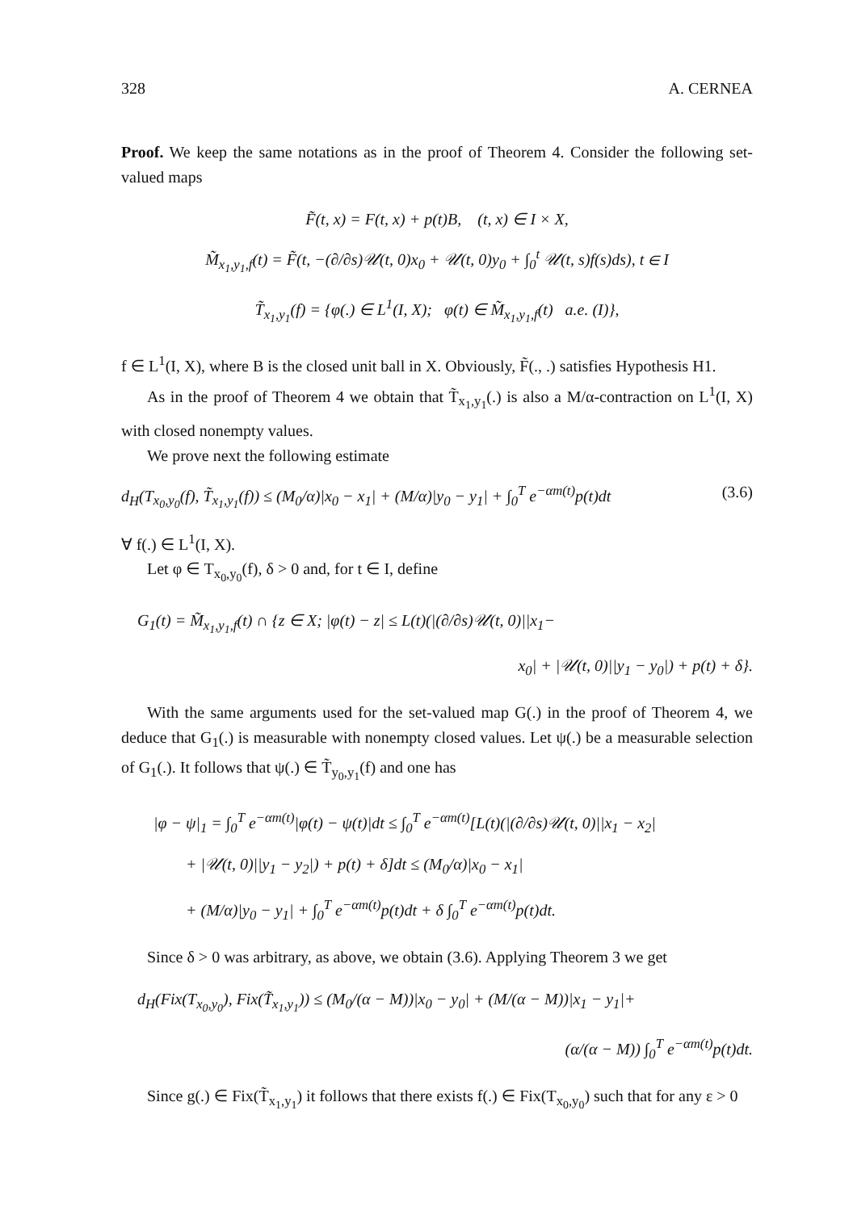328 A. CERNEA
Proof. We keep the same notations as in the proof of Theorem 4. Consider the following set-valued maps
F̃(t, x) = F(t, x) + p(t)B, (t, x) ∈ I × X,
M̃<sub>x<sub>1</sub>,y<sub>1</sub>,f</sub>(t) = F̃(t, −(∂/∂s)𝒰(t, 0)x<sub>0</sub> + 𝒰(t, 0)y<sub>0</sub> + ∫<sub>0</sub><sup>t</sup> 𝒰(t, s)f(s)ds), t ∈ I
T̃<sub>x<sub>1</sub>,y<sub>1</sub></sub>(f) = {φ(.) ∈ L<sup>1</sup>(I, X); φ(t) ∈ M̃<sub>x<sub>1</sub>,y<sub>1</sub>,f</sub>(t) a.e. (I)},
f ∈ L<sup>1</sup>(I, X), where B is the closed unit ball in X. Obviously, F̃(., .) satisfies Hypothesis H1.
As in the proof of Theorem 4 we obtain that T̃<sub>x<sub>1</sub>,y<sub>1</sub></sub>(.) is also a M/α-contraction on L<sup>1</sup>(I, X) with closed nonempty values.
We prove next the following estimate
d<sub>H</sub>(T<sub>x<sub>0</sub>,y<sub>0</sub></sub>(f), T̃<sub>x<sub>1</sub>,y<sub>1</sub></sub>(f)) ≤ (M<sub>0</sub>/α)|x<sub>0</sub> − x<sub>1</sub>| + (M/α)|y<sub>0</sub> − y<sub>1</sub>| + ∫<sub>0</sub><sup>T</sup> e<sup>−αm(t)</sup>p(t)dt (3.6)
∀ f(.) ∈ L<sup>1</sup>(I, X).
Let φ ∈ T<sub>x<sub>0</sub>,y<sub>0</sub></sub>(f), δ > 0 and, for t ∈ I, define
G<sub>1</sub>(t) = M̃<sub>x<sub>1</sub>,y<sub>1</sub>,f</sub>(t) ∩ {z ∈ X; |φ(t) − z| ≤ L(t)(|(∂/∂s)𝒰(t, 0)||x<sub>1</sub>−
x<sub>0</sub>| + |𝒰(t, 0)||y<sub>1</sub> − y<sub>0</sub>|) + p(t) + δ}.
With the same arguments used for the set-valued map G(.) in the proof of Theorem 4, we deduce that G<sub>1</sub>(.) is measurable with nonempty closed values. Let ψ(.) be a measurable selection of G<sub>1</sub>(.). It follows that ψ(.) ∈ T̃<sub>y<sub>0</sub>,y<sub>1</sub></sub>(f) and one has
|φ − ψ|<sub>1</sub> = ∫<sub>0</sub><sup>T</sup> e<sup>−αm(t)</sup>|φ(t) − ψ(t)|dt ≤ ∫<sub>0</sub><sup>T</sup> e<sup>−αm(t)</sup>[L(t)(|(∂/∂s)𝒰(t, 0)||x<sub>1</sub> − x<sub>2</sub>|
+ |𝒰(t, 0)||y<sub>1</sub> − y<sub>2</sub>|) + p(t) + δ]dt ≤ (M<sub>0</sub>/α)|x<sub>0</sub> − x<sub>1</sub>|
+ (M/α)|y<sub>0</sub> − y<sub>1</sub>| + ∫<sub>0</sub><sup>T</sup> e<sup>−αm(t)</sup>p(t)dt + δ ∫<sub>0</sub><sup>T</sup> e<sup>−αm(t)</sup>p(t)dt.
Since δ > 0 was arbitrary, as above, we obtain (3.6). Applying Theorem 3 we get
d<sub>H</sub>(Fix(T<sub>x<sub>0</sub>,y<sub>0</sub></sub>), Fix(T̃<sub>x<sub>1</sub>,y<sub>1</sub></sub>)) ≤ (M<sub>0</sub>/(α − M))|x<sub>0</sub> − y<sub>0</sub>| + (M/(α − M))|x<sub>1</sub> − y<sub>1</sub>|+
(α/(α − M)) ∫<sub>0</sub><sup>T</sup> e<sup>−αm(t)</sup>p(t)dt.
Since g(.) ∈ Fix(T̃<sub>x<sub>1</sub>,y<sub>1</sub></sub>) it follows that there exists f(.) ∈ Fix(T<sub>x<sub>0</sub>,y<sub>0</sub></sub>) such that for any ε > 0